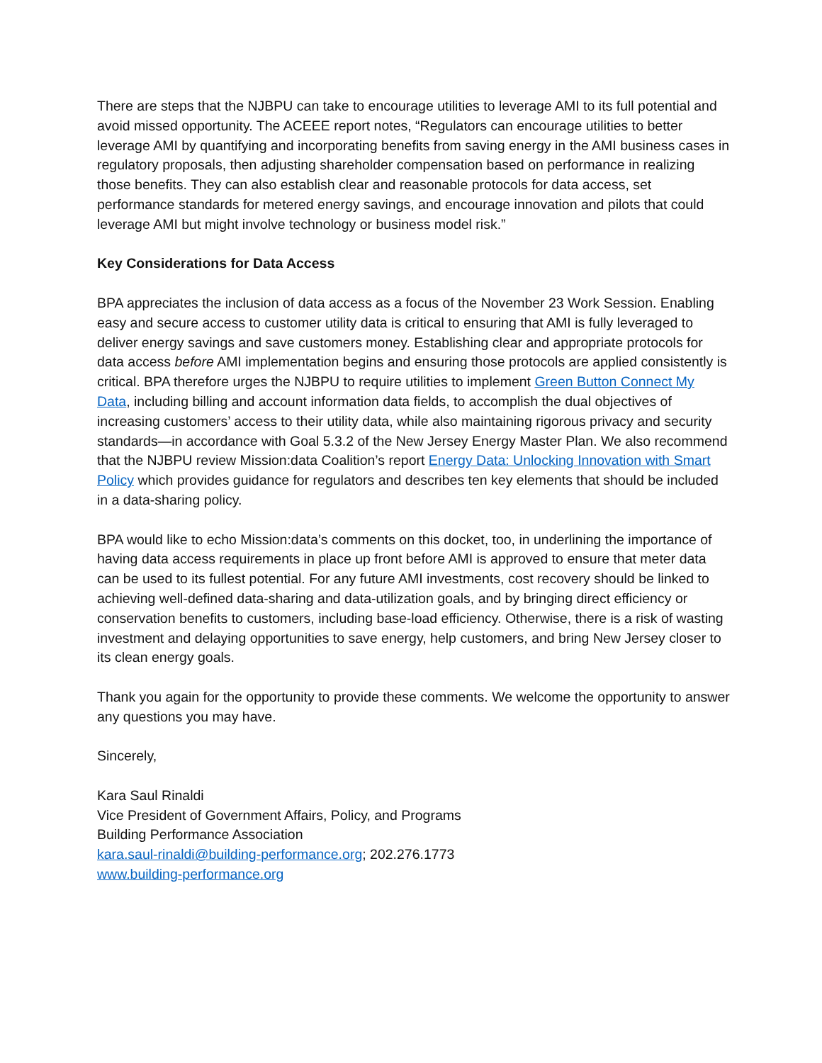There are steps that the NJBPU can take to encourage utilities to leverage AMI to its full potential and avoid missed opportunity. The ACEEE report notes, “Regulators can encourage utilities to better leverage AMI by quantifying and incorporating benefits from saving energy in the AMI business cases in regulatory proposals, then adjusting shareholder compensation based on performance in realizing those benefits. They can also establish clear and reasonable protocols for data access, set performance standards for metered energy savings, and encourage innovation and pilots that could leverage AMI but might involve technology or business model risk.”
Key Considerations for Data Access
BPA appreciates the inclusion of data access as a focus of the November 23 Work Session. Enabling easy and secure access to customer utility data is critical to ensuring that AMI is fully leveraged to deliver energy savings and save customers money. Establishing clear and appropriate protocols for data access before AMI implementation begins and ensuring those protocols are applied consistently is critical. BPA therefore urges the NJBPU to require utilities to implement Green Button Connect My Data, including billing and account information data fields, to accomplish the dual objectives of increasing customers’ access to their utility data, while also maintaining rigorous privacy and security standards—in accordance with Goal 5.3.2 of the New Jersey Energy Master Plan. We also recommend that the NJBPU review Mission:data Coalition’s report Energy Data: Unlocking Innovation with Smart Policy which provides guidance for regulators and describes ten key elements that should be included in a data-sharing policy.
BPA would like to echo Mission:data’s comments on this docket, too, in underlining the importance of having data access requirements in place up front before AMI is approved to ensure that meter data can be used to its fullest potential. For any future AMI investments, cost recovery should be linked to achieving well-defined data-sharing and data-utilization goals, and by bringing direct efficiency or conservation benefits to customers, including base-load efficiency. Otherwise, there is a risk of wasting investment and delaying opportunities to save energy, help customers, and bring New Jersey closer to its clean energy goals.
Thank you again for the opportunity to provide these comments. We welcome the opportunity to answer any questions you may have.
Sincerely,
Kara Saul Rinaldi
Vice President of Government Affairs, Policy, and Programs
Building Performance Association
kara.saul-rinaldi@building-performance.org; 202.276.1773
www.building-performance.org